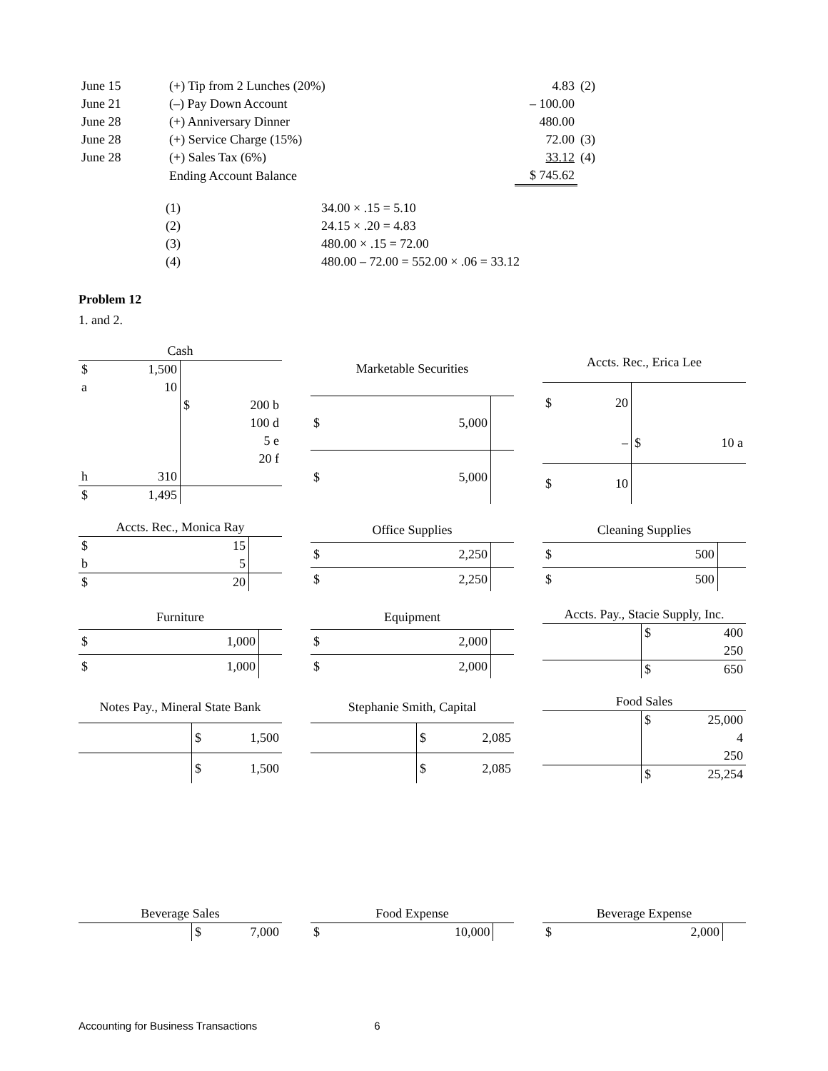| June 15 | (+) Tip from 2 Lunches (20%) | 4.83 | (2) |
| June 21 | (–) Pay Down Account | – 100.00 | |
| June 28 | (+) Anniversary Dinner | 480.00 | |
| June 28 | (+) Service Charge (15%) | 72.00 | (3) |
| June 28 | (+) Sales Tax (6%) | 33.12 | (4) |
| | Ending Account Balance | $ 745.62 | |
| (1) | 34.00 × .15 = 5.10 |
| (2) | 24.15 × .20 = 4.83 |
| (3) | 480.00 × .15 = 72.00 |
| (4) | 480.00 – 72.00 = 552.00 × .06 = 33.12 |
Problem 12
1. and 2.
| Cash | | | |
| $ | 1,500 | | |
| a | 10 | | |
| | | $ | 200 b |
| | | | 100 d |
| | | | 5 e |
| | | | 20 f |
| h | 310 | | |
| $ | 1,495 | | |
| Marketable Securities | | |
| $ | 5,000 | |
| $ | 5,000 | |
| Accts. Rec., Erica Lee | | | |
| $ | 20 | | |
| | – | $ | 10 a |
| $ | 10 | | |
| Accts. Rec., Monica Ray | | |
| $ | 15 | |
| b | 5 | |
| $ | 20 | |
| Office Supplies | | |
| $ | 2,250 | |
| $ | 2,250 | |
| Cleaning Supplies | | |
| $ | 500 | |
| $ | 500 | |
| Furniture | | |
| $ | 1,000 | |
| $ | 1,000 | |
| Equipment | | |
| $ | 2,000 | |
| $ | 2,000 | |
| Accts. Pay., Stacie Supply, Inc. | | |
| | $ | 400 |
| | | 250 |
| | $ | 650 |
| Notes Pay., Mineral State Bank | | |
| | $ | 1,500 |
| | $ | 1,500 |
| Stephanie Smith, Capital | | |
| | $ | 2,085 |
| | $ | 2,085 |
| Food Sales | | |
| | $ | 25,000 |
| | | 4 |
| | | 250 |
| | $ | 25,254 |
| Beverage Sales | | |
| | $ | 7,000 |
| Food Expense | | |
| $ | 10,000 | |
| Beverage Expense | | |
| $ | 2,000 | |
Accounting for Business Transactions 6